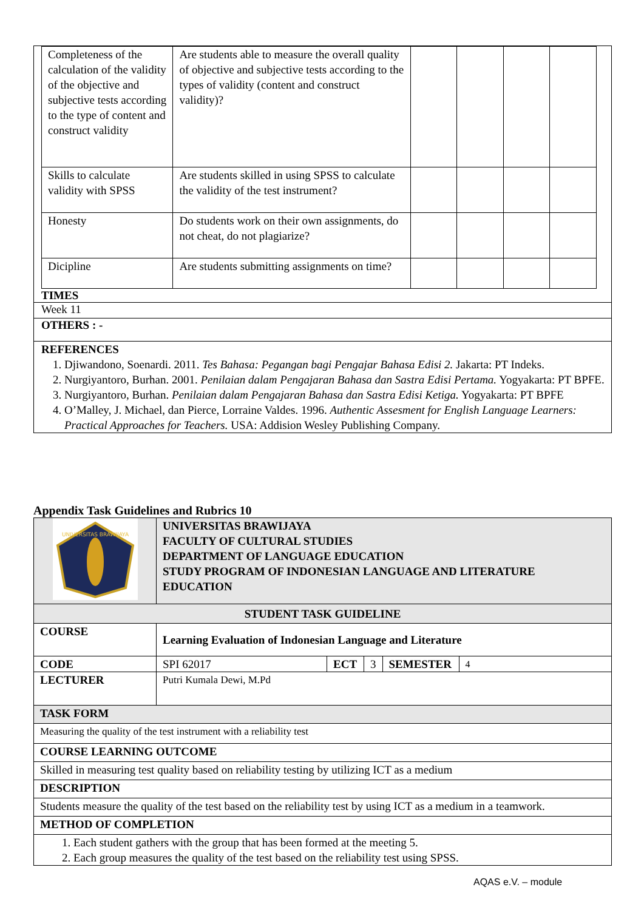| Completeness of the calculation of the validity of the objective and subjective tests according to the type of content and construct validity | Are students able to measure the overall quality of objective and subjective tests according to the types of validity (content and construct validity)? | | | | |
| Skills to calculate validity with SPSS | Are students skilled in using SPSS to calculate the validity of the test instrument? | | | | |
| Honesty | Do students work on their own assignments, do not cheat, do not plagiarize? | | | | |
| Dicipline | Are students submitting assignments on time? | | | | |
TIMES
Week 11
OTHERS : -
REFERENCES
1. Djiwandono, Soenardi. 2011. Tes Bahasa: Pegangan bagi Pengajar Bahasa Edisi 2. Jakarta: PT Indeks.
2. Nurgiyantoro, Burhan. 2001. Penilaian dalam Pengajaran Bahasa dan Sastra Edisi Pertama. Yogyakarta: PT BPFE.
3. Nurgiyantoro, Burhan. Penilaian dalam Pengajaran Bahasa dan Sastra Edisi Ketiga. Yogyakarta: PT BPFE
4. O’Malley, J. Michael, dan Pierce, Lorraine Valdes. 1996. Authentic Assesment for English Language Learners: Practical Approaches for Teachers. USA: Addision Wesley Publishing Company.
Appendix Task Guidelines and Rubrics 10
| UNIVERSITAS BRAWIJAYA | UNIVERSITAS BRAWIJAYA FACULTY OF CULTURAL STUDIES DEPARTMENT OF LANGUAGE EDUCATION STUDY PROGRAM OF INDONESIAN LANGUAGE AND LITERATURE EDUCATION | | | | |
| STUDENT TASK GUIDELINE | | | | | |
| COURSE | Learning Evaluation of Indonesian Language and Literature | | | | |
| CODE | SPI 62017 | ECT | 3 | SEMESTER | 4 |
| LECTURER | Putri Kumala Dewi, M.Pd | | | | |
| TASK FORM | | | | | |
| Measuring the quality of the test instrument with a reliability test | | | | | |
| COURSE LEARNING OUTCOME | | | | | |
| Skilled in measuring test quality based on reliability testing by utilizing ICT as a medium | | | | | |
| DESCRIPTION | | | | | |
| Students measure the quality of the test based on the reliability test by using ICT as a medium in a teamwork. | | | | | |
| METHOD OF COMPLETION | | | | | |
| 1. Each student gathers with the group that has been formed at the meeting 5. 2. Each group measures the quality of the test based on the reliability test using SPSS. | | | | | |
AQAS e.V. – module